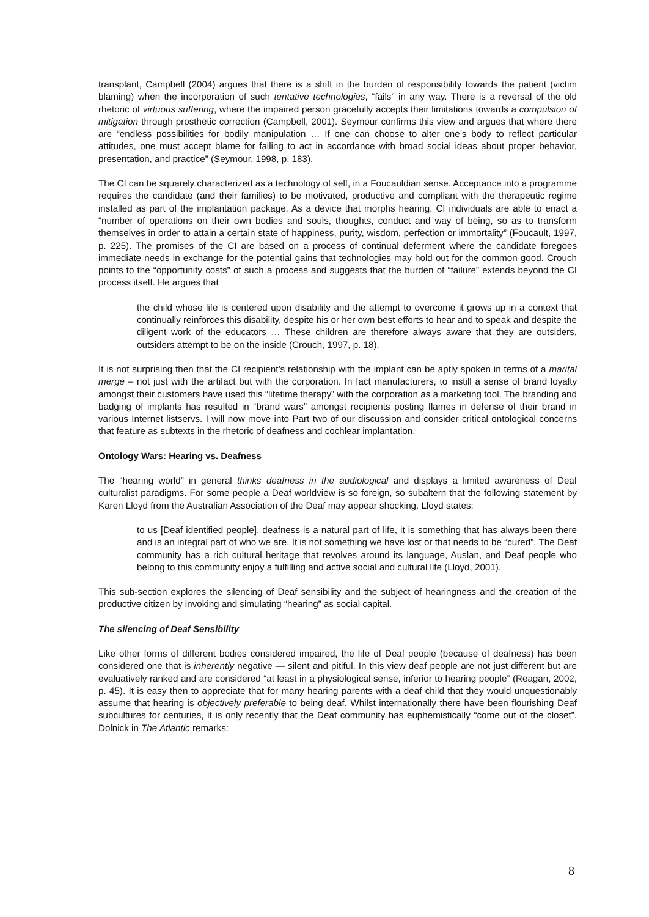transplant, Campbell (2004) argues that there is a shift in the burden of responsibility towards the patient (victim blaming) when the incorporation of such tentative technologies, “fails” in any way. There is a reversal of the old rhetoric of virtuous suffering, where the impaired person gracefully accepts their limitations towards a compulsion of mitigation through prosthetic correction (Campbell, 2001). Seymour confirms this view and argues that where there are “endless possibilities for bodily manipulation … If one can choose to alter one’s body to reflect particular attitudes, one must accept blame for failing to act in accordance with broad social ideas about proper behavior, presentation, and practice” (Seymour, 1998, p. 183).
The CI can be squarely characterized as a technology of self, in a Foucauldian sense. Acceptance into a programme requires the candidate (and their families) to be motivated, productive and compliant with the therapeutic regime installed as part of the implantation package. As a device that morphs hearing, CI individuals are able to enact a “number of operations on their own bodies and souls, thoughts, conduct and way of being, so as to transform themselves in order to attain a certain state of happiness, purity, wisdom, perfection or immortality” (Foucault, 1997, p. 225). The promises of the CI are based on a process of continual deferment where the candidate foregoes immediate needs in exchange for the potential gains that technologies may hold out for the common good. Crouch points to the “opportunity costs” of such a process and suggests that the burden of “failure” extends beyond the CI process itself. He argues that
the child whose life is centered upon disability and the attempt to overcome it grows up in a context that continually reinforces this disability, despite his or her own best efforts to hear and to speak and despite the diligent work of the educators … These children are therefore always aware that they are outsiders, outsiders attempt to be on the inside (Crouch, 1997, p. 18).
It is not surprising then that the CI recipient’s relationship with the implant can be aptly spoken in terms of a marital merge – not just with the artifact but with the corporation. In fact manufacturers, to instill a sense of brand loyalty amongst their customers have used this “lifetime therapy” with the corporation as a marketing tool. The branding and badging of implants has resulted in “brand wars” amongst recipients posting flames in defense of their brand in various Internet listservs. I will now move into Part two of our discussion and consider critical ontological concerns that feature as subtexts in the rhetoric of deafness and cochlear implantation.
Ontology Wars: Hearing vs. Deafness
The “hearing world” in general thinks deafness in the audiological and displays a limited awareness of Deaf culturalist paradigms. For some people a Deaf worldview is so foreign, so subaltern that the following statement by Karen Lloyd from the Australian Association of the Deaf may appear shocking. Lloyd states:
to us [Deaf identified people], deafness is a natural part of life, it is something that has always been there and is an integral part of who we are. It is not something we have lost or that needs to be “cured”. The Deaf community has a rich cultural heritage that revolves around its language, Auslan, and Deaf people who belong to this community enjoy a fulfilling and active social and cultural life (Lloyd, 2001).
This sub-section explores the silencing of Deaf sensibility and the subject of hearingness and the creation of the productive citizen by invoking and simulating “hearing” as social capital.
The silencing of Deaf Sensibility
Like other forms of different bodies considered impaired, the life of Deaf people (because of deafness) has been considered one that is inherently negative — silent and pitiful. In this view deaf people are not just different but are evaluatively ranked and are considered “at least in a physiological sense, inferior to hearing people” (Reagan, 2002, p. 45). It is easy then to appreciate that for many hearing parents with a deaf child that they would unquestionably assume that hearing is objectively preferable to being deaf. Whilst internationally there have been flourishing Deaf subcultures for centuries, it is only recently that the Deaf community has euphemistically “come out of the closet”. Dolnick in The Atlantic remarks:
8